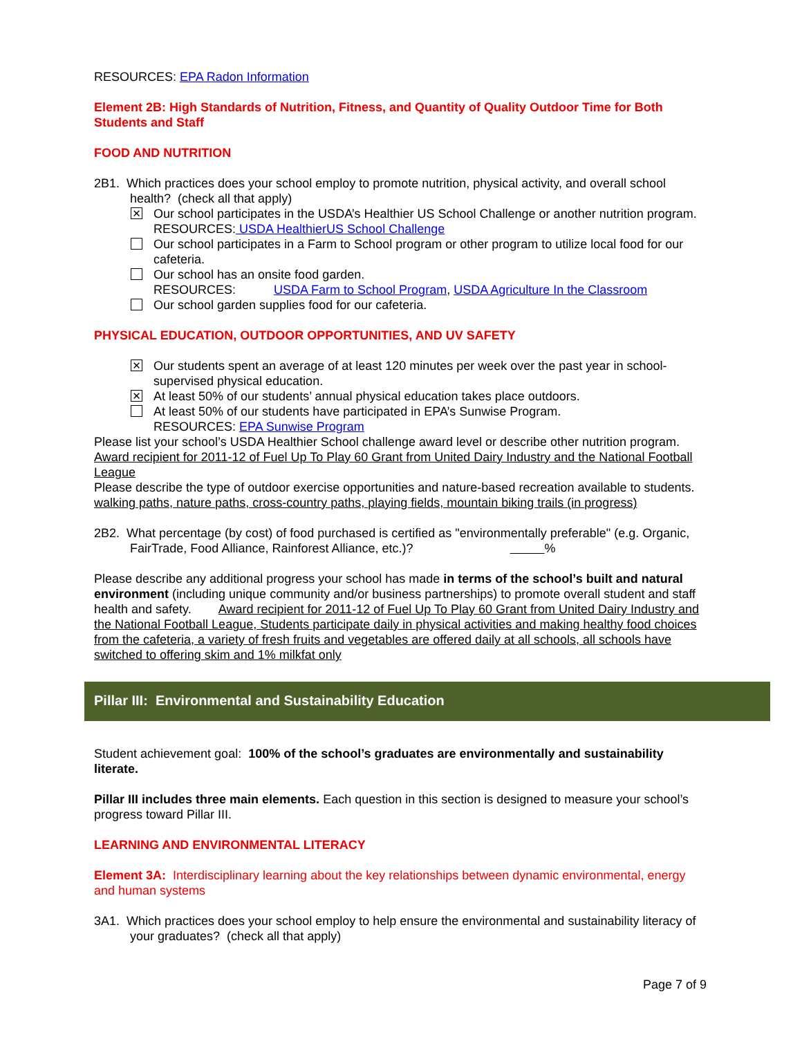RESOURCES: EPA Radon Information
Element 2B: High Standards of Nutrition, Fitness, and Quantity of Quality Outdoor Time for Both Students and Staff
FOOD AND NUTRITION
2B1. Which practices does your school employ to promote nutrition, physical activity, and overall school health? (check all that apply)
✕ Our school participates in the USDA’s Healthier US School Challenge or another nutrition program.
RESOURCES: USDA HealthierUS School Challenge
Our school participates in a Farm to School program or other program to utilize local food for our cafeteria.
Our school has an onsite food garden.
RESOURCES: USDA Farm to School Program, USDA Agriculture In the Classroom
Our school garden supplies food for our cafeteria.
PHYSICAL EDUCATION, OUTDOOR OPPORTUNITIES, AND UV SAFETY
✕ Our students spent an average of at least 120 minutes per week over the past year in school-supervised physical education.
✕ At least 50% of our students’ annual physical education takes place outdoors.
At least 50% of our students have participated in EPA’s Sunwise Program.
RESOURCES: EPA Sunwise Program
Please list your school’s USDA Healthier School challenge award level or describe other nutrition program. Award recipient for 2011-12 of Fuel Up To Play 60 Grant from United Dairy Industry and the National Football League
Please describe the type of outdoor exercise opportunities and nature-based recreation available to students. walking paths, nature paths, cross-country paths, playing fields, mountain biking trails (in progress)
2B2. What percentage (by cost) of food purchased is certified as "environmentally preferable" (e.g. Organic, FairTrade, Food Alliance, Rainforest Alliance, etc.)? %
Please describe any additional progress your school has made in terms of the school’s built and natural environment (including unique community and/or business partnerships) to promote overall student and staff health and safety. Award recipient for 2011-12 of Fuel Up To Play 60 Grant from United Dairy Industry and the National Football League, Students participate daily in physical activities and making healthy food choices from the cafeteria, a variety of fresh fruits and vegetables are offered daily at all schools, all schools have switched to offering skim and 1% milkfat only
Pillar III: Environmental and Sustainability Education
Student achievement goal: 100% of the school’s graduates are environmentally and sustainability literate.
Pillar III includes three main elements. Each question in this section is designed to measure your school’s progress toward Pillar III.
LEARNING AND ENVIRONMENTAL LITERACY
Element 3A: Interdisciplinary learning about the key relationships between dynamic environmental, energy and human systems
3A1. Which practices does your school employ to help ensure the environmental and sustainability literacy of your graduates? (check all that apply)
Page 7 of 9